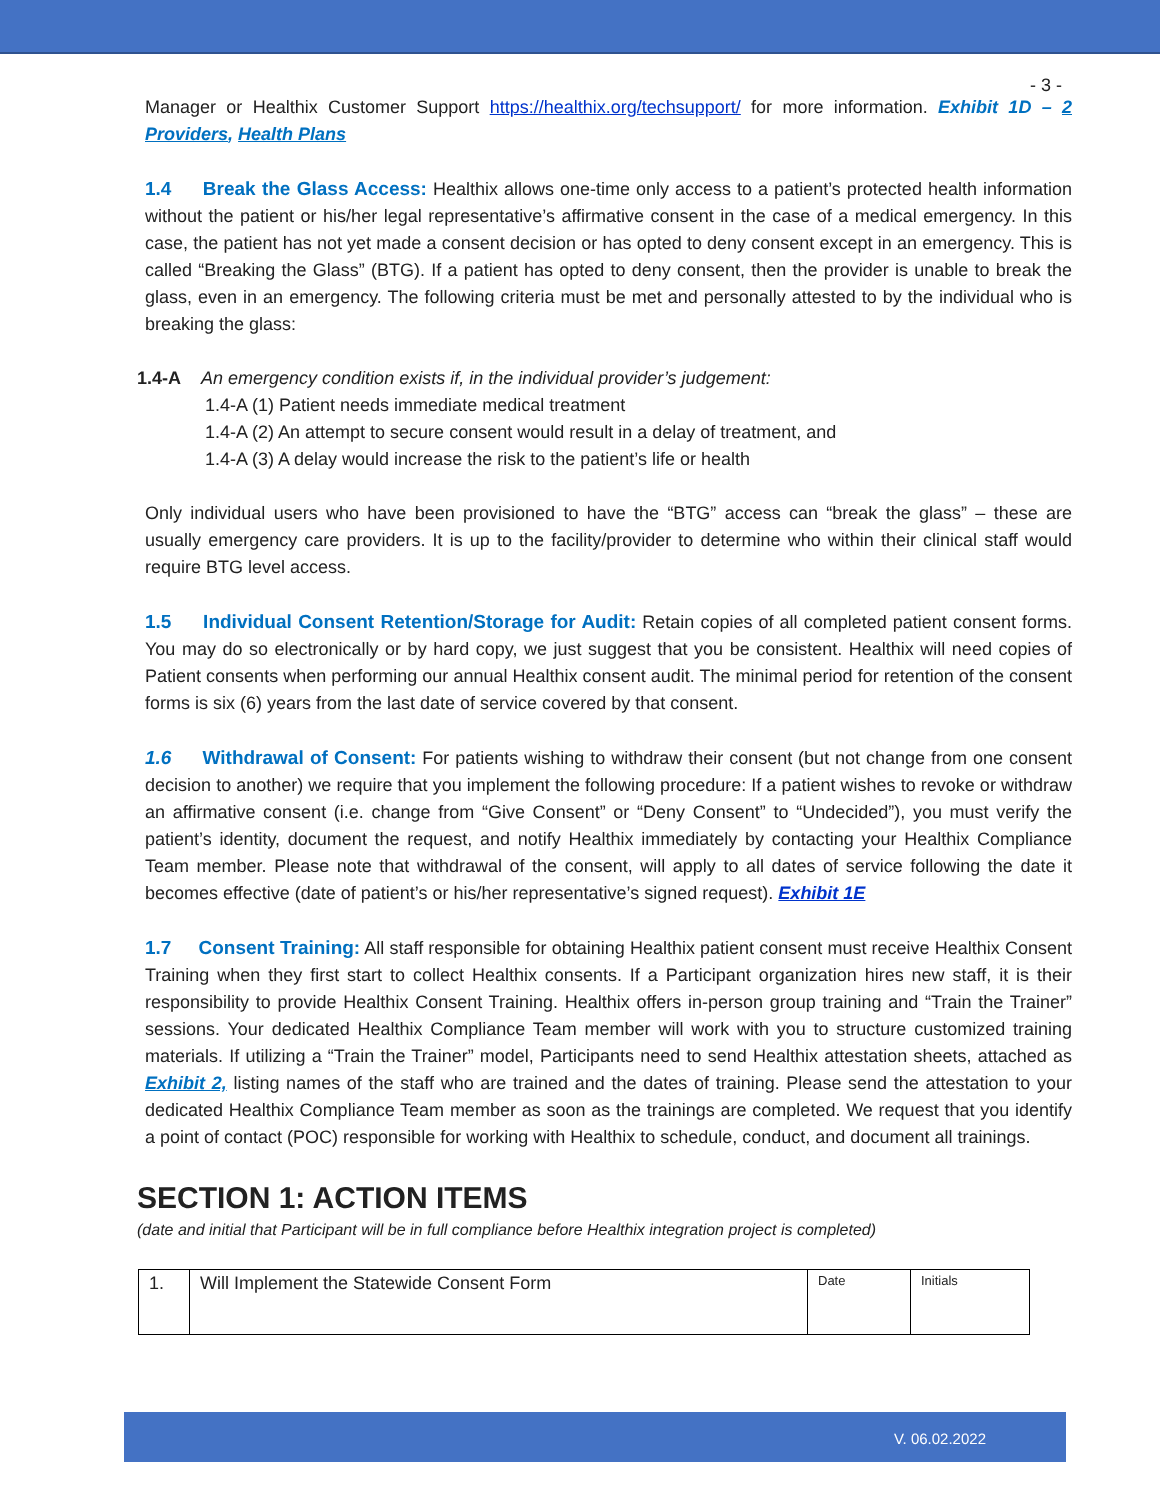- 3 -
Manager or Healthix Customer Support https://healthix.org/techsupport/ for more information. Exhibit 1D – 2 Providers, Health Plans
1.4 Break the Glass Access: Healthix allows one-time only access to a patient’s protected health information without the patient or his/her legal representative’s affirmative consent in the case of a medical emergency. In this case, the patient has not yet made a consent decision or has opted to deny consent except in an emergency. This is called “Breaking the Glass” (BTG). If a patient has opted to deny consent, then the provider is unable to break the glass, even in an emergency. The following criteria must be met and personally attested to by the individual who is breaking the glass:
1.4-A An emergency condition exists if, in the individual provider’s judgement:
1.4-A (1) Patient needs immediate medical treatment
1.4-A (2) An attempt to secure consent would result in a delay of treatment, and
1.4-A (3) A delay would increase the risk to the patient’s life or health
Only individual users who have been provisioned to have the “BTG” access can “break the glass” – these are usually emergency care providers. It is up to the facility/provider to determine who within their clinical staff would require BTG level access.
1.5 Individual Consent Retention/Storage for Audit: Retain copies of all completed patient consent forms. You may do so electronically or by hard copy, we just suggest that you be consistent. Healthix will need copies of Patient consents when performing our annual Healthix consent audit. The minimal period for retention of the consent forms is six (6) years from the last date of service covered by that consent.
1.6 Withdrawal of Consent: For patients wishing to withdraw their consent (but not change from one consent decision to another) we require that you implement the following procedure: If a patient wishes to revoke or withdraw an affirmative consent (i.e. change from “Give Consent” or “Deny Consent” to “Undecided”), you must verify the patient’s identity, document the request, and notify Healthix immediately by contacting your Healthix Compliance Team member. Please note that withdrawal of the consent, will apply to all dates of service following the date it becomes effective (date of patient’s or his/her representative’s signed request). Exhibit 1E
1.7 Consent Training: All staff responsible for obtaining Healthix patient consent must receive Healthix Consent Training when they first start to collect Healthix consents. If a Participant organization hires new staff, it is their responsibility to provide Healthix Consent Training. Healthix offers in-person group training and “Train the Trainer” sessions. Your dedicated Healthix Compliance Team member will work with you to structure customized training materials. If utilizing a “Train the Trainer” model, Participants need to send Healthix attestation sheets, attached as Exhibit 2, listing names of the staff who are trained and the dates of training. Please send the attestation to your dedicated Healthix Compliance Team member as soon as the trainings are completed. We request that you identify a point of contact (POC) responsible for working with Healthix to schedule, conduct, and document all trainings.
SECTION 1: ACTION ITEMS
(date and initial that Participant will be in full compliance before Healthix integration project is completed)
| 1. | Will Implement the Statewide Consent Form | Date | Initials |
V. 06.02.2022